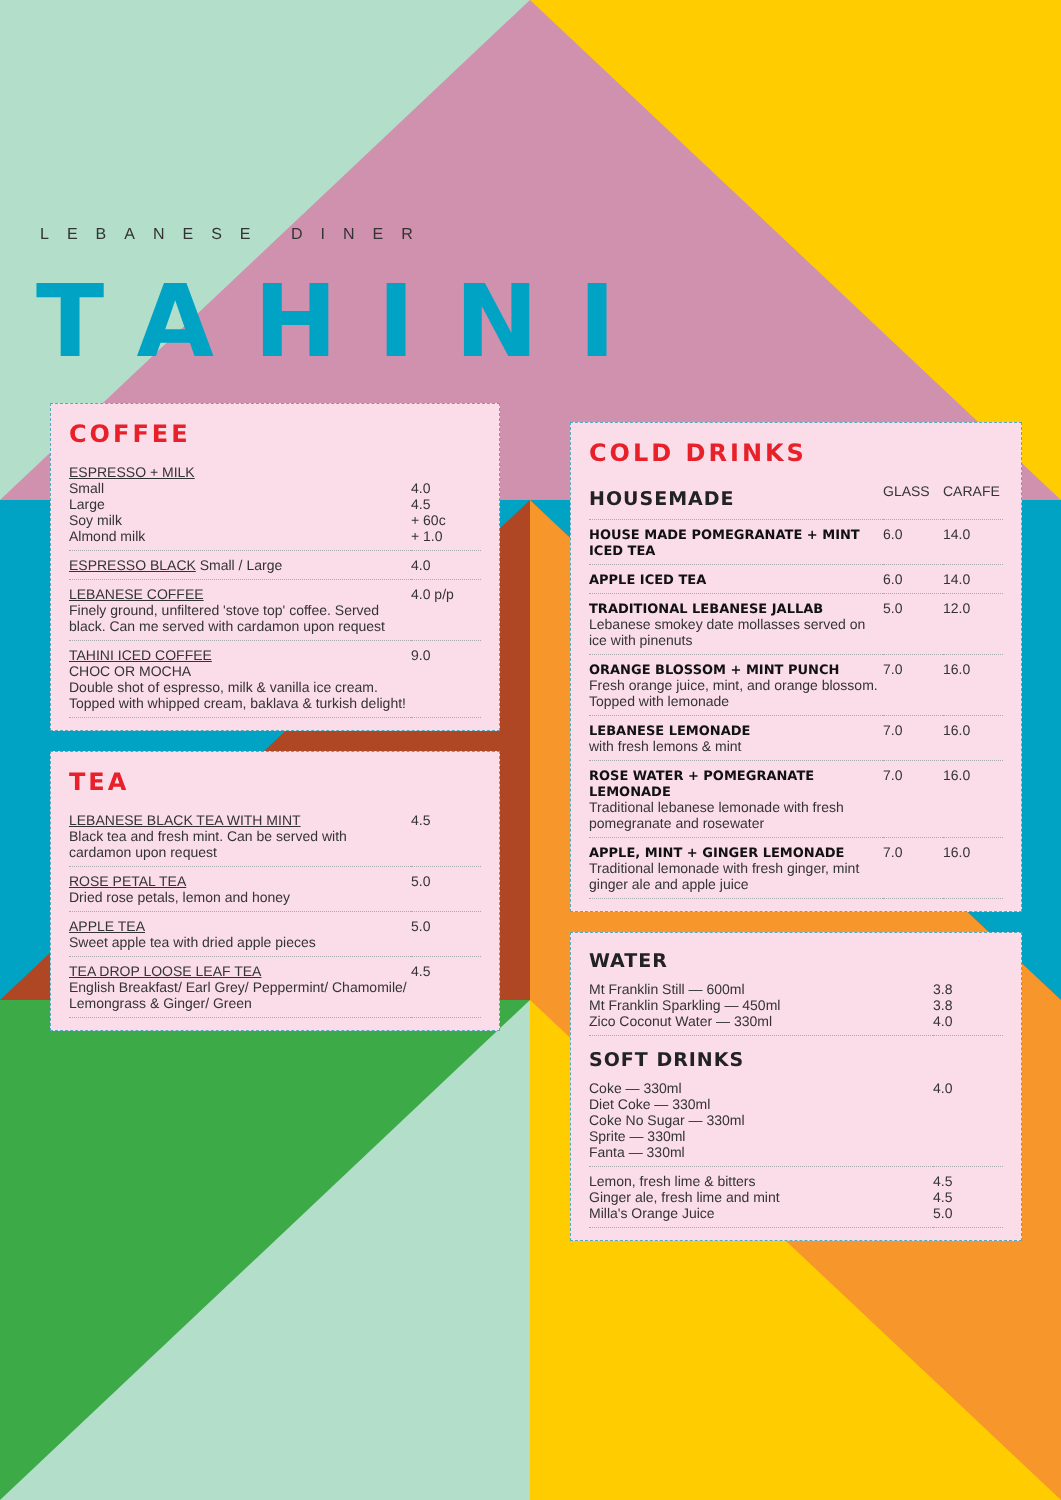LEBANESE DINER
TAHINI
COFFEE
| ESPRESSO + MILK Small Large Soy milk Almond milk | 4.0 4.5 + 60c + 1.0 |
| ESPRESSO BLACK Small / Large | 4.0 |
| LEBANESE COFFEE Finely ground, unfiltered 'stove top' coffee. Served black. Can me served with cardamon upon request | 4.0 p/p |
| TAHINI ICED COFFEE CHOC OR MOCHA Double shot of espresso, milk & vanilla ice cream. Topped with whipped cream, baklava & turkish delight! | 9.0 |
TEA
| LEBANESE BLACK TEA WITH MINT Black tea and fresh mint. Can be served with cardamon upon request | 4.5 |
| ROSE PETAL TEA Dried rose petals, lemon and honey | 5.0 |
| APPLE TEA Sweet apple tea with dried apple pieces | 5.0 |
| TEA DROP LOOSE LEAF TEA English Breakfast/ Earl Grey/ Peppermint/ Chamomile/ Lemongrass & Ginger/ Green | 4.5 |
COLD DRINKS
| HOUSEMADE | GLASS | CARAFE |
| --- | --- | --- |
| HOUSE MADE POMEGRANATE + MINT ICED TEA | 6.0 | 14.0 |
| APPLE ICED TEA | 6.0 | 14.0 |
| TRADITIONAL LEBANESE JALLAB Lebanese smokey date mollasses served on ice with pinenuts | 5.0 | 12.0 |
| ORANGE BLOSSOM + MINT PUNCH Fresh orange juice, mint, and orange blossom. Topped with lemonade | 7.0 | 16.0 |
| LEBANESE LEMONADE with fresh lemons & mint | 7.0 | 16.0 |
| ROSE WATER + POMEGRANATE LEMONADE Traditional lebanese lemonade with fresh pomegranate and rosewater | 7.0 | 16.0 |
| APPLE, MINT + GINGER LEMONADE Traditional lemonade with fresh ginger, mint ginger ale and apple juice | 7.0 | 16.0 |
WATER
| Mt Franklin Still — 600ml Mt Franklin Sparkling — 450ml Zico Coconut Water — 330ml | 3.8 3.8 4.0 |
SOFT DRINKS
| Coke — 330ml Diet Coke — 330ml Coke No Sugar — 330ml Sprite — 330ml Fanta — 330ml | 4.0 |
| Lemon, fresh lime & bitters Ginger ale, fresh lime and mint Milla's Orange Juice | 4.5 4.5 5.0 |